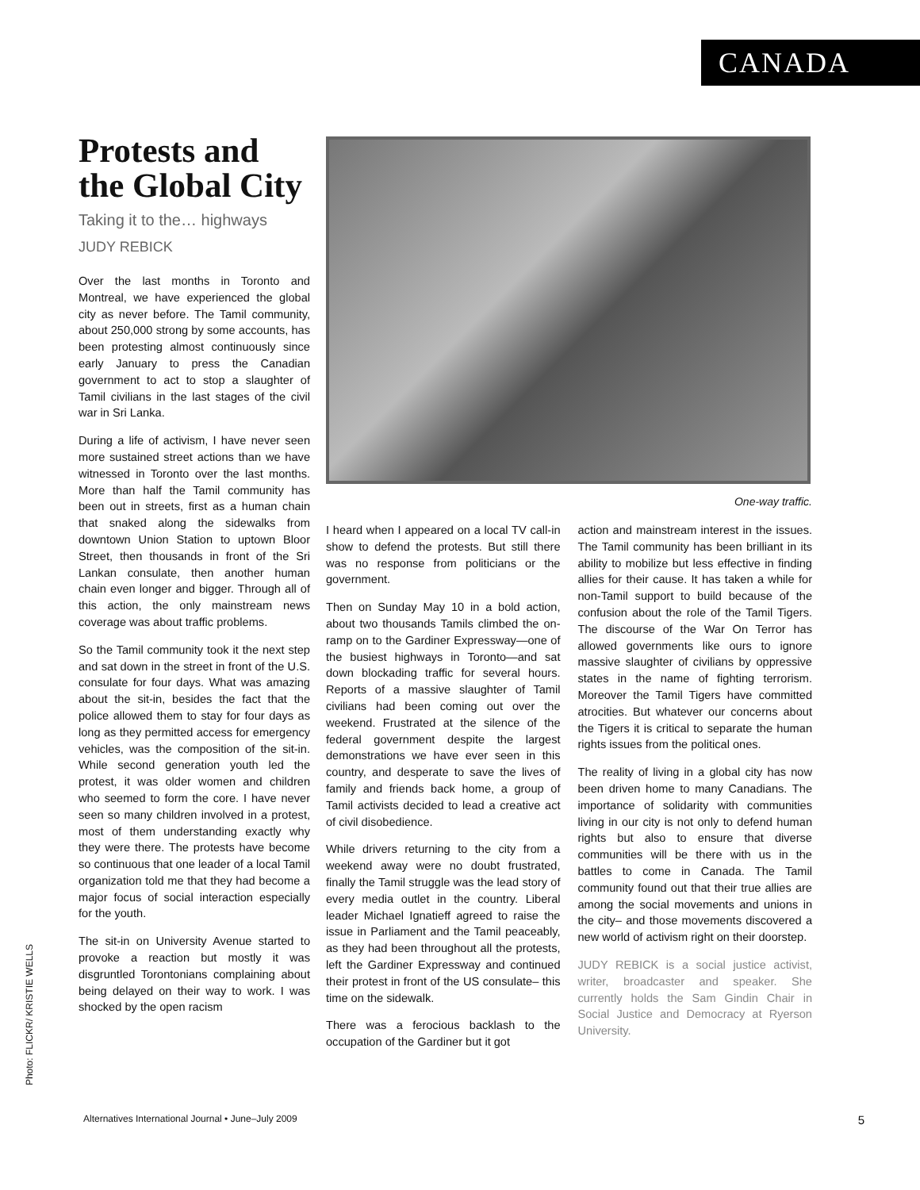CANADA
Protests and the Global City
Taking it to the… highways
JUDY REBICK
Over the last months in Toronto and Montreal, we have experienced the global city as never before. The Tamil community, about 250,000 strong by some accounts, has been protesting almost continuously since early January to press the Canadian government to act to stop a slaughter of Tamil civilians in the last stages of the civil war in Sri Lanka.
During a life of activism, I have never seen more sustained street actions than we have witnessed in Toronto over the last months. More than half the Tamil community has been out in streets, first as a human chain that snaked along the sidewalks from downtown Union Station to uptown Bloor Street, then thousands in front of the Sri Lankan consulate, then another human chain even longer and bigger. Through all of this action, the only mainstream news coverage was about traffic problems.
So the Tamil community took it the next step and sat down in the street in front of the U.S. consulate for four days. What was amazing about the sit-in, besides the fact that the police allowed them to stay for four days as long as they permitted access for emergency vehicles, was the composition of the sit-in. While second generation youth led the protest, it was older women and children who seemed to form the core. I have never seen so many children involved in a protest, most of them understanding exactly why they were there. The protests have become so continuous that one leader of a local Tamil organization told me that they had become a major focus of social interaction especially for the youth.
The sit-in on University Avenue started to provoke a reaction but mostly it was disgruntled Torontonians complaining about being delayed on their way to work. I was shocked by the open racism
One-way traffic.
I heard when I appeared on a local TV call-in show to defend the protests. But still there was no response from politicians or the government.
Then on Sunday May 10 in a bold action, about two thousands Tamils climbed the on-ramp on to the Gardiner Expressway—one of the busiest highways in Toronto—and sat down blockading traffic for several hours. Reports of a massive slaughter of Tamil civilians had been coming out over the weekend. Frustrated at the silence of the federal government despite the largest demonstrations we have ever seen in this country, and desperate to save the lives of family and friends back home, a group of Tamil activists decided to lead a creative act of civil disobedience.
While drivers returning to the city from a weekend away were no doubt frustrated, finally the Tamil struggle was the lead story of every media outlet in the country. Liberal leader Michael Ignatieff agreed to raise the issue in Parliament and the Tamil peaceably, as they had been throughout all the protests, left the Gardiner Expressway and continued their protest in front of the US consulate– this time on the sidewalk.
There was a ferocious backlash to the occupation of the Gardiner but it got
action and mainstream interest in the issues. The Tamil community has been brilliant in its ability to mobilize but less effective in finding allies for their cause. It has taken a while for non-Tamil support to build because of the confusion about the role of the Tamil Tigers. The discourse of the War On Terror has allowed governments like ours to ignore massive slaughter of civilians by oppressive states in the name of fighting terrorism. Moreover the Tamil Tigers have committed atrocities. But whatever our concerns about the Tigers it is critical to separate the human rights issues from the political ones.
The reality of living in a global city has now been driven home to many Canadians. The importance of solidarity with communities living in our city is not only to defend human rights but also to ensure that diverse communities will be there with us in the battles to come in Canada. The Tamil community found out that their true allies are among the social movements and unions in the city– and those movements discovered a new world of activism right on their doorstep.
JUDY REBICK is a social justice activist, writer, broadcaster and speaker. She currently holds the Sam Gindin Chair in Social Justice and Democracy at Ryerson University.
Photo: FLICKR/ KRISTIE WELLS
Alternatives International Journal • June–July 2009 5